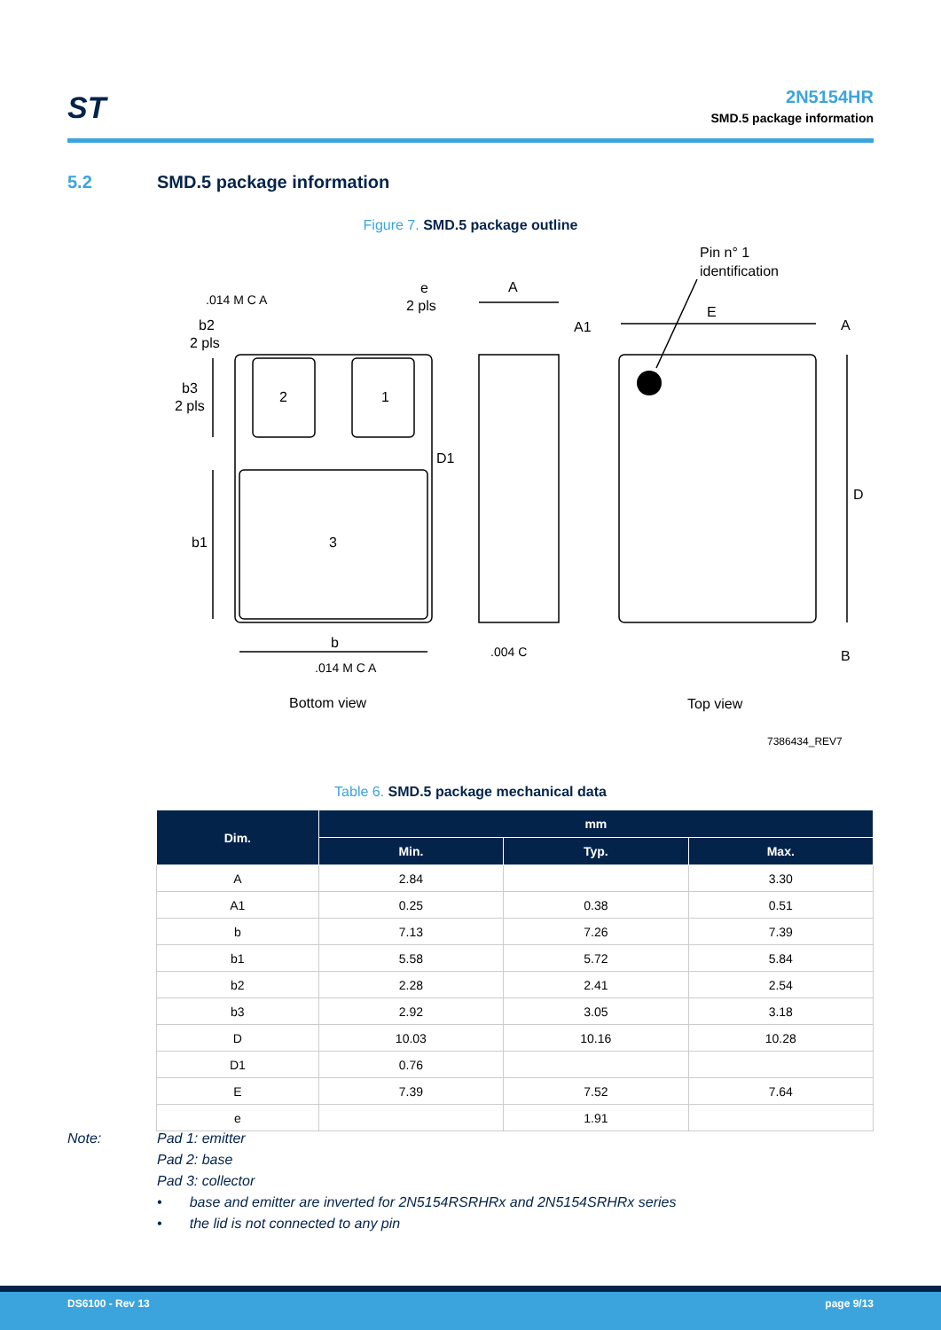ST
2N5154HR
SMD.5 package information
5.2 SMD.5 package information
Figure 7. SMD.5 package outline
2
1
3
.014 M C A
e
2 pls
b2
2 pls
b3
2 pls
b1
b
.014 M C A
D1
A
A1
.004 C
Pin n° 1
identification
E
A
D
B
Bottom view
Top view
7386434_REV7
Table 6. SMD.5 package mechanical data
| Dim. | mm | | |
| --- | --- | --- | --- |
| | Min. | Typ. | Max. |
| A | 2.84 | | 3.30 |
| A1 | 0.25 | 0.38 | 0.51 |
| b | 7.13 | 7.26 | 7.39 |
| b1 | 5.58 | 5.72 | 5.84 |
| b2 | 2.28 | 2.41 | 2.54 |
| b3 | 2.92 | 3.05 | 3.18 |
| D | 10.03 | 10.16 | 10.28 |
| D1 | 0.76 | | |
| E | 7.39 | 7.52 | 7.64 |
| e | | 1.91 | |
Note:
Pad 1: emitter
Pad 2: base
Pad 3: collector
• base and emitter are inverted for 2N5154RSRHRx and 2N5154SRHRx series
• the lid is not connected to any pin
DS6100 - Rev 13 page 9/13